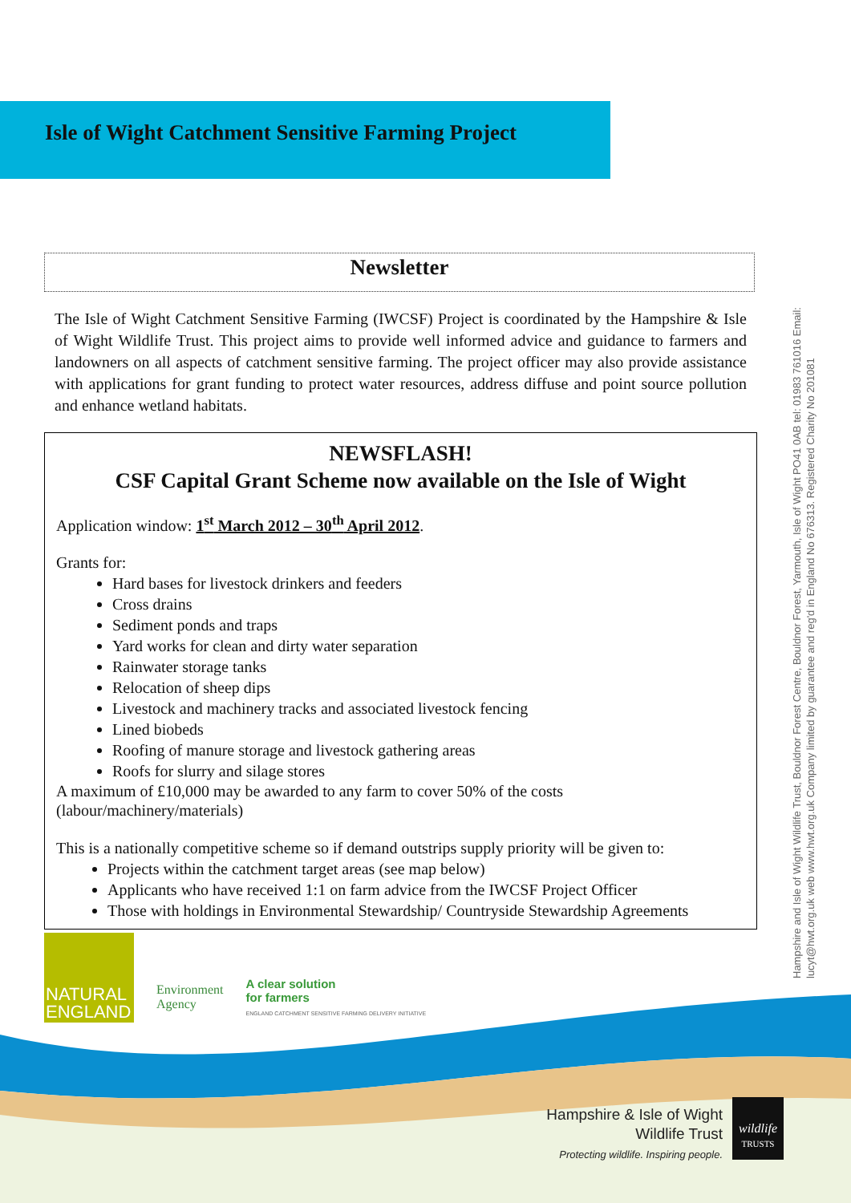Isle of Wight Catchment Sensitive Farming Project
Newsletter
The Isle of Wight Catchment Sensitive Farming (IWCSF) Project is coordinated by the Hampshire & Isle of Wight Wildlife Trust. This project aims to provide well informed advice and guidance to farmers and landowners on all aspects of catchment sensitive farming. The project officer may also provide assistance with applications for grant funding to protect water resources, address diffuse and point source pollution and enhance wetland habitats.
NEWSFLASH!
CSF Capital Grant Scheme now available on the Isle of Wight
Application window: 1<sup>st</sup> March 2012 – 30<sup>th</sup> April 2012.
Grants for:
Hard bases for livestock drinkers and feeders
Cross drains
Sediment ponds and traps
Yard works for clean and dirty water separation
Rainwater storage tanks
Relocation of sheep dips
Livestock and machinery tracks and associated livestock fencing
Lined biobeds
Roofing of manure storage and livestock gathering areas
Roofs for slurry and silage stores
A maximum of £10,000 may be awarded to any farm to cover 50% of the costs (labour/machinery/materials)
This is a nationally competitive scheme so if demand outstrips supply priority will be given to:
Projects within the catchment target areas (see map below)
Applicants who have received 1:1 on farm advice from the IWCSF Project Officer
Those with holdings in Environmental Stewardship/ Countryside Stewardship Agreements
Hampshire and Isle of Wight Wildlife Trust, Bouldnor Forest Centre, Bouldnor Forest, Yarmouth, Isle of Wight PO41 0AB tel: 01983 761016 Email: lucyt@hwt.org.uk web www.hwt.org.uk Company limited by guarantee and reg'd in England No 676313. Registered Charity No 201081
NATURAL
ENGLAND
Environment
Agency
A clear solution
for farmers
ENGLAND CATCHMENT SENSITIVE FARMING DELIVERY INITIATIVE
Hampshire & Isle of Wight
Wildlife Trust
Protecting wildlife. Inspiring people.
wildlife
TRUSTS